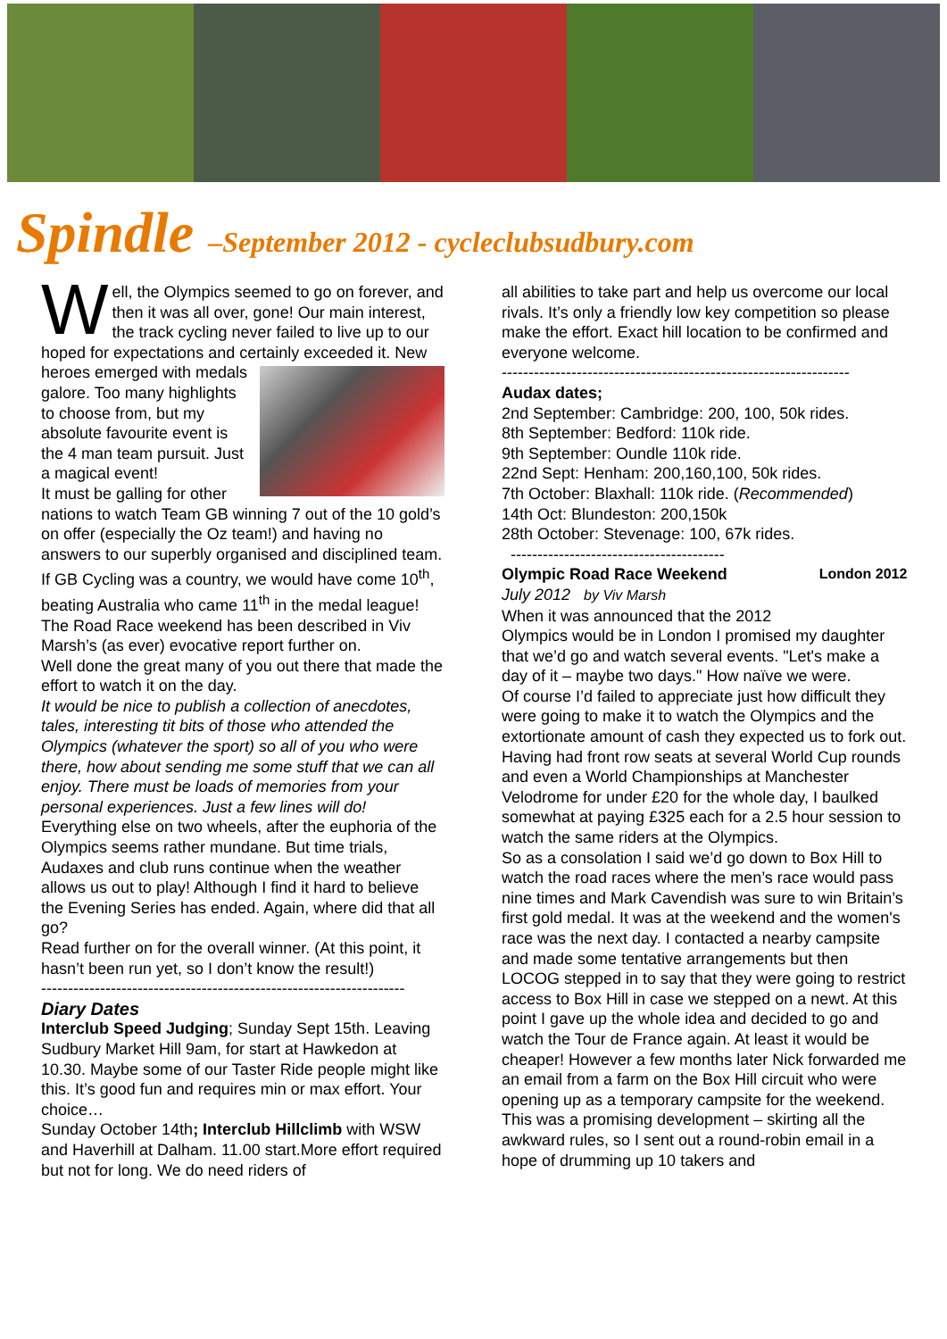Spindle –September 2012 - cycleclubsudbury.com
Well, the Olympics seemed to go on forever, and then it was all over, gone! Our main interest, the track cycling never failed to live up to our hoped for expectations and certainly exceeded it. New heroes emerged with medals galore. Too many highlights to choose from, but my absolute favourite event is the 4 man team pursuit. Just a magical event!
It must be galling for other nations to watch Team GB winning 7 out of the 10 gold’s on offer (especially the Oz team!) and having no answers to our superbly organised and disciplined team. If GB Cycling was a country, we would have come 10<sup>th</sup>, beating Australia who came 11<sup>th</sup> in the medal league!
The Road Race weekend has been described in Viv Marsh’s (as ever) evocative report further on.
Well done the great many of you out there that made the effort to watch it on the day.
It would be nice to publish a collection of anecdotes, tales, interesting tit bits of those who attended the Olympics (whatever the sport) so all of you who were there, how about sending me some stuff that we can all enjoy. There must be loads of memories from your personal experiences. Just a few lines will do!
Everything else on two wheels, after the euphoria of the Olympics seems rather mundane. But time trials, Audaxes and club runs continue when the weather allows us out to play! Although I find it hard to believe the Evening Series has ended. Again, where did that all go?
Read further on for the overall winner. (At this point, it hasn’t been run yet, so I don’t know the result!)
--------------------------------------------------------------------
Diary Dates
Interclub Speed Judging; Sunday Sept 15th. Leaving Sudbury Market Hill 9am, for start at Hawkedon at 10.30. Maybe some of our Taster Ride people might like this. It’s good fun and requires min or max effort. Your choice…
Sunday October 14th; Interclub Hillclimb with WSW and Haverhill at Dalham. 11.00 start.More effort required but not for long. We do need riders of
all abilities to take part and help us overcome our local rivals. It’s only a friendly low key competition so please make the effort. Exact hill location to be confirmed and everyone welcome.
-----------------------------------------------------------------
Audax dates;
2nd September: Cambridge: 200, 100, 50k rides.
8th September: Bedford: 110k ride.
9th September: Oundle 110k ride.
22nd Sept: Henham: 200,160,100, 50k rides.
7th October: Blaxhall: 110k ride. (Recommended)
14th Oct: Blundeston: 200,150k
28th October: Stevenage: 100, 67k rides.
----------------------------------------
London 2012 Olympic Road Race Weekend
July 2012 by Viv Marsh
When it was announced that the 2012 Olympics would be in London I promised my daughter that we’d go and watch several events. "Let's make a day of it – maybe two days." How naïve we were.
Of course I’d failed to appreciate just how difficult they were going to make it to watch the Olympics and the extortionate amount of cash they expected us to fork out. Having had front row seats at several World Cup rounds and even a World Championships at Manchester Velodrome for under £20 for the whole day, I baulked somewhat at paying £325 each for a 2.5 hour session to watch the same riders at the Olympics.
So as a consolation I said we’d go down to Box Hill to watch the road races where the men’s race would pass nine times and Mark Cavendish was sure to win Britain’s first gold medal. It was at the weekend and the women's race was the next day. I contacted a nearby campsite and made some tentative arrangements but then LOCOG stepped in to say that they were going to restrict access to Box Hill in case we stepped on a newt. At this point I gave up the whole idea and decided to go and watch the Tour de France again. At least it would be cheaper! However a few months later Nick forwarded me an email from a farm on the Box Hill circuit who were opening up as a temporary campsite for the weekend. This was a promising development – skirting all the awkward rules, so I sent out a round-robin email in a hope of drumming up 10 takers and